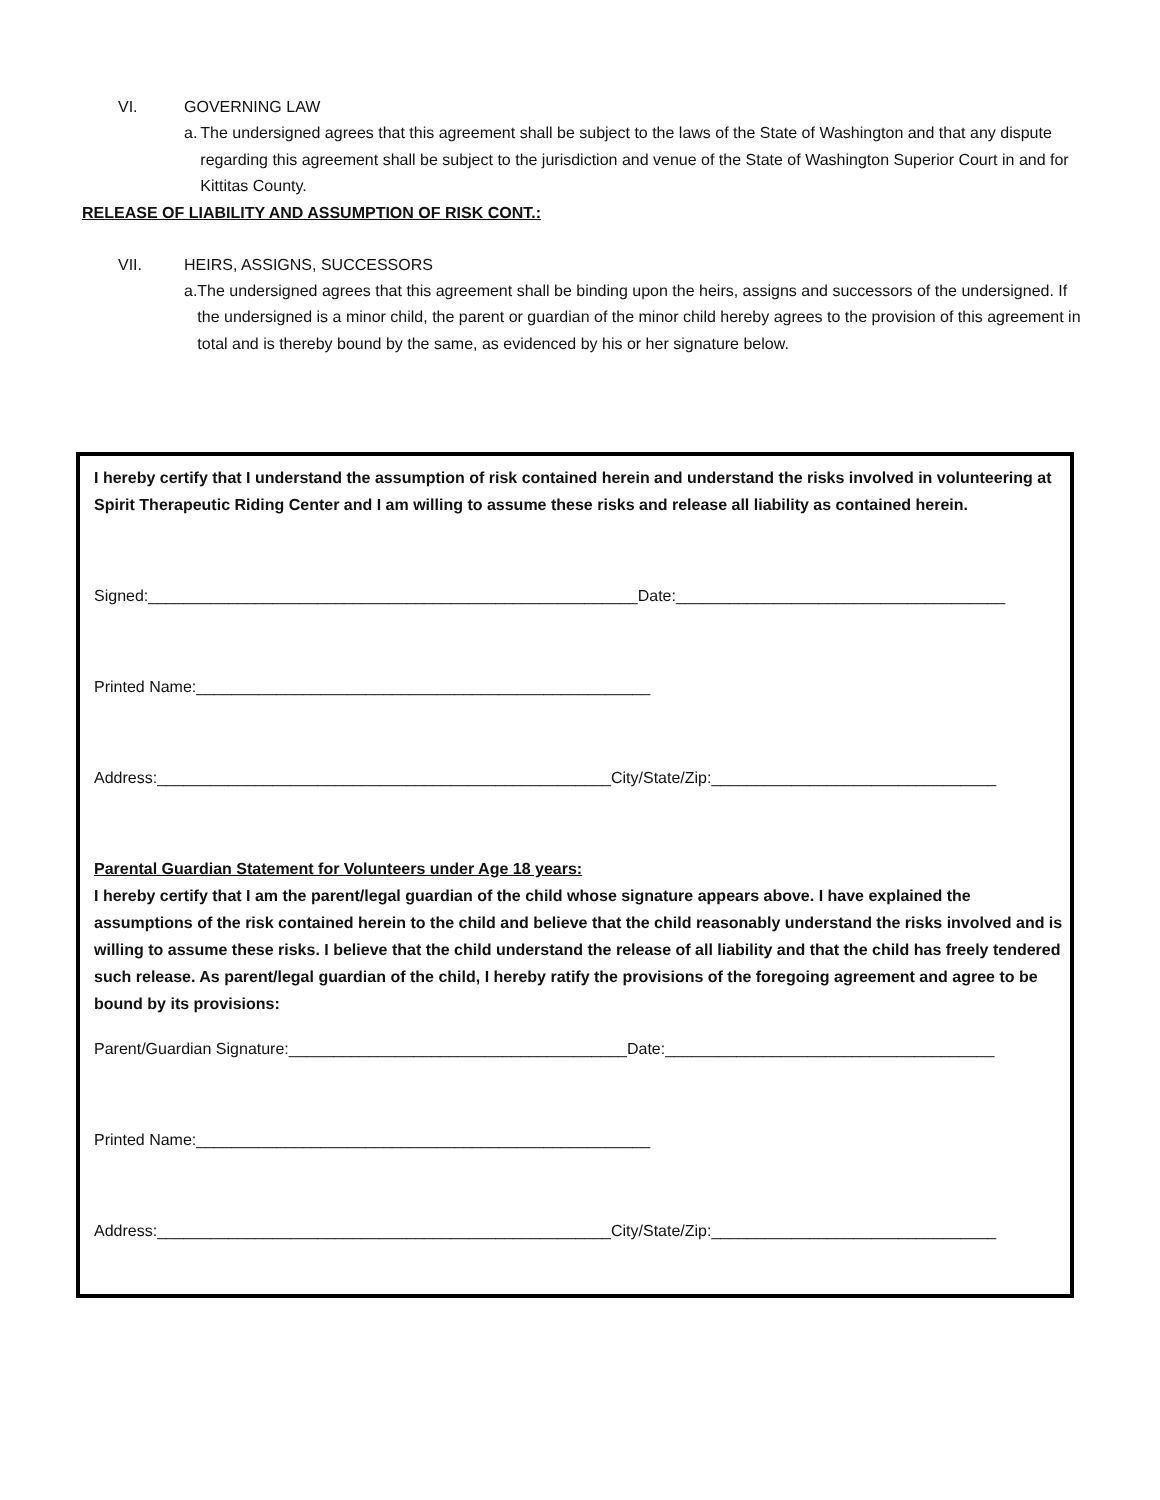VI. GOVERNING LAW
a. The undersigned agrees that this agreement shall be subject to the laws of the State of Washington and that any dispute regarding this agreement shall be subject to the jurisdiction and venue of the State of Washington Superior Court in and for Kittitas County.
RELEASE OF LIABILITY AND ASSUMPTION OF RISK CONT.:
VII. HEIRS, ASSIGNS, SUCCESSORS
a. The undersigned agrees that this agreement shall be binding upon the heirs, assigns and successors of the undersigned. If the undersigned is a minor child, the parent or guardian of the minor child hereby agrees to the provision of this agreement in total and is thereby bound by the same, as evidenced by his or her signature below.
I hereby certify that I understand the assumption of risk contained herein and understand the risks involved in volunteering at Spirit Therapeutic Riding Center and I am willing to assume these risks and release all liability as contained herein.
Signed:_______________________________________________________Date:_____________________________________
Printed Name:___________________________________________________
Address:___________________________________________________City/State/Zip:________________________________
Parental Guardian Statement for Volunteers under Age 18 years:
I hereby certify that I am the parent/legal guardian of the child whose signature appears above. I have explained the assumptions of the risk contained herein to the child and believe that the child reasonably understand the risks involved and is willing to assume these risks. I believe that the child understand the release of all liability and that the child has freely tendered such release. As parent/legal guardian of the child, I hereby ratify the provisions of the foregoing agreement and agree to be bound by its provisions:
Parent/Guardian Signature:______________________________________Date:_____________________________________
Printed Name:___________________________________________________
Address:___________________________________________________City/State/Zip:________________________________